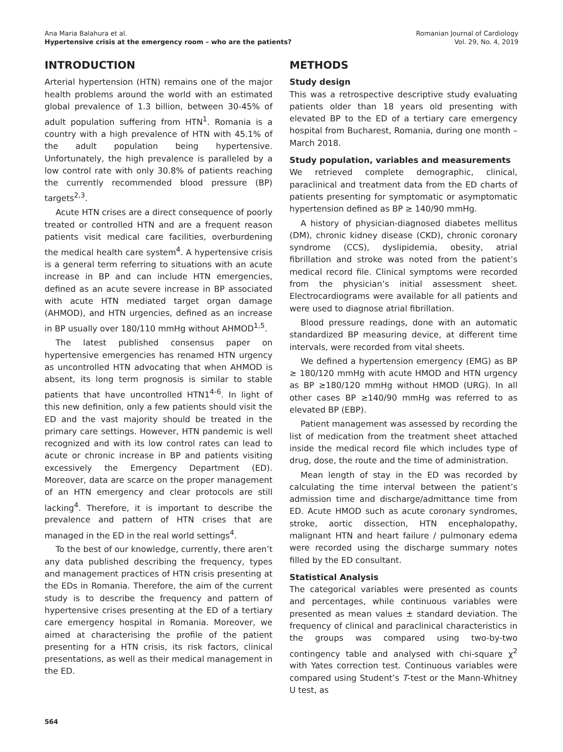Ana Maria Balahura et al.
Hypertensive crisis at the emergency room – who are the patients?
Romanian Journal of Cardiology
Vol. 29, No. 4, 2019
INTRODUCTION
Arterial hypertension (HTN) remains one of the major health problems around the world with an estimated global prevalence of 1.3 billion, between 30-45% of adult population suffering from HTN<sup>1</sup>. Romania is a country with a high prevalence of HTN with 45.1% of the adult population being hypertensive. Unfortunately, the high prevalence is paralleled by a low control rate with only 30.8% of patients reaching the currently recommended blood pressure (BP) targets<sup>2,3</sup>.
Acute HTN crises are a direct consequence of poorly treated or controlled HTN and are a frequent reason patients visit medical care facilities, overburdening the medical health care system<sup>4</sup>. A hypertensive crisis is a general term referring to situations with an acute increase in BP and can include HTN emergencies, defined as an acute severe increase in BP associated with acute HTN mediated target organ damage (AHMOD), and HTN urgencies, defined as an increase in BP usually over 180/110 mmHg without AHMOD<sup>1,5</sup>.
The latest published consensus paper on hypertensive emergencies has renamed HTN urgency as uncontrolled HTN advocating that when AHMOD is absent, its long term prognosis is similar to stable patients that have uncontrolled HTN1<sup>4-6</sup>. In light of this new definition, only a few patients should visit the ED and the vast majority should be treated in the primary care settings. However, HTN pandemic is well recognized and with its low control rates can lead to acute or chronic increase in BP and patients visiting excessively the Emergency Department (ED). Moreover, data are scarce on the proper management of an HTN emergency and clear protocols are still lacking<sup>4</sup>. Therefore, it is important to describe the prevalence and pattern of HTN crises that are managed in the ED in the real world settings<sup>4</sup>.
To the best of our knowledge, currently, there aren’t any data published describing the frequency, types and management practices of HTN crisis presenting at the EDs in Romania. Therefore, the aim of the current study is to describe the frequency and pattern of hypertensive crises presenting at the ED of a tertiary care emergency hospital in Romania. Moreover, we aimed at characterising the profile of the patient presenting for a HTN crisis, its risk factors, clinical presentations, as well as their medical management in the ED.
METHODS
Study design
This was a retrospective descriptive study evaluating patients older than 18 years old presenting with elevated BP to the ED of a tertiary care emergency hospital from Bucharest, Romania, during one month – March 2018.
Study population, variables and measurements
We retrieved complete demographic, clinical, paraclinical and treatment data from the ED charts of patients presenting for symptomatic or asymptomatic hypertension defined as BP ≥ 140/90 mmHg.
A history of physician-diagnosed diabetes mellitus (DM), chronic kidney disease (CKD), chronic coronary syndrome (CCS), dyslipidemia, obesity, atrial fibrillation and stroke was noted from the patient’s medical record file. Clinical symptoms were recorded from the physician’s initial assessment sheet. Electrocardiograms were available for all patients and were used to diagnose atrial fibrillation.
Blood pressure readings, done with an automatic standardized BP measuring device, at different time intervals, were recorded from vital sheets.
We defined a hypertension emergency (EMG) as BP ≥ 180/120 mmHg with acute HMOD and HTN urgency as BP ≥180/120 mmHg without HMOD (URG). In all other cases BP ≥140/90 mmHg was referred to as elevated BP (EBP).
Patient management was assessed by recording the list of medication from the treatment sheet attached inside the medical record file which includes type of drug, dose, the route and the time of administration.
Mean length of stay in the ED was recorded by calculating the time interval between the patient’s admission time and discharge/admittance time from ED. Acute HMOD such as acute coronary syndromes, stroke, aortic dissection, HTN encephalopathy, malignant HTN and heart failure / pulmonary edema were recorded using the discharge summary notes filled by the ED consultant.
Statistical Analysis
The categorical variables were presented as counts and percentages, while continuous variables were presented as mean values ± standard deviation. The frequency of clinical and paraclinical characteristics in the groups was compared using two-by-two contingency table and analysed with chi-square χ<sup>2</sup> with Yates correction test. Continuous variables were compared using Student’s T-test or the Mann-Whitney U test, as
564